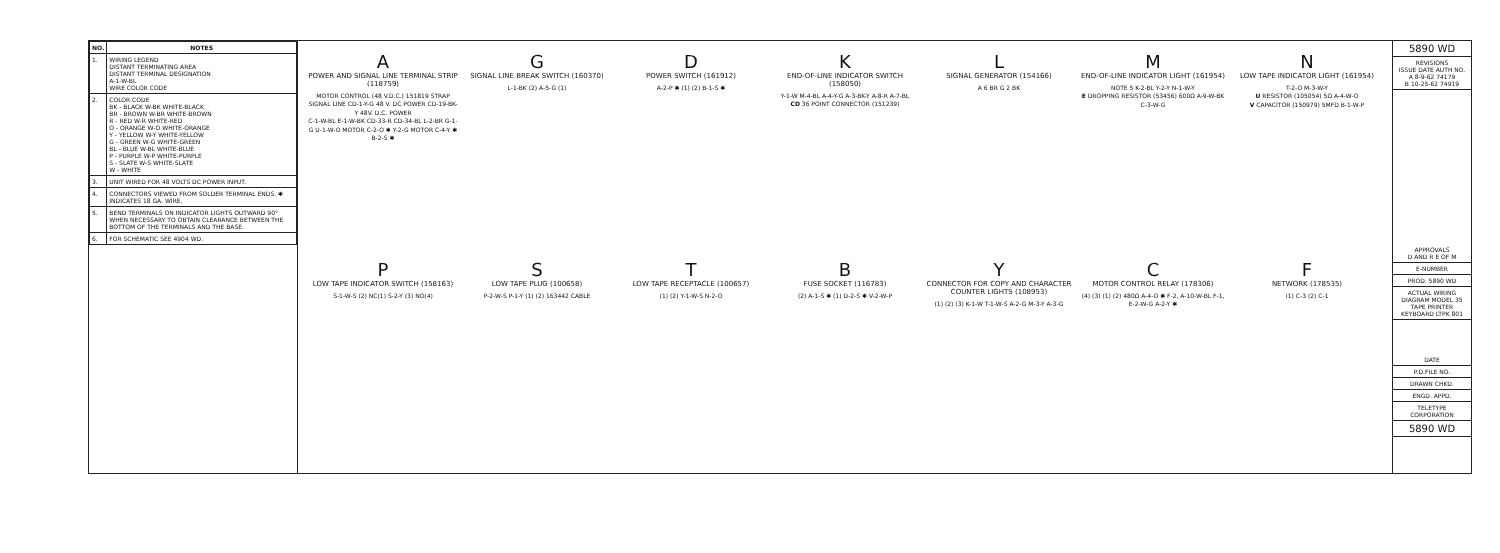| NO. | NOTES |
| --- | --- |
| 1. | WIRING LEGEND DISTANT TERMINATING AREA DISTANT TERMINAL DESIGNATION A-1-W-BL WIRE COLOR CODE |
| 2. | COLOR CODE BK - BLACK W-BK WHITE-BLACK BR - BROWN W-BR WHITE-BROWN R - RED W-R WHITE-RED O - ORANGE W-O WHITE-ORANGE Y - YELLOW W-Y WHITE-YELLOW G - GREEN W-G WHITE-GREEN BL - BLUE W-BL WHITE-BLUE P - PURPLE W-P WHITE-PURPLE S - SLATE W-S WHITE-SLATE W - WHITE |
| 3. | UNIT WIRED FOR 48 VOLTS DC POWER INPUT. |
| 4. | CONNECTORS VIEWED FROM SOLDER TERMINAL ENDS. ✱ INDICATES 18 GA. WIRE. |
| 5. | BEND TERMINALS ON INDICATOR LIGHTS OUTWARD 90° WHEN NECESSARY TO OBTAIN CLEARANCE BETWEEN THE BOTTOM OF THE TERMINALS AND THE BASE. |
| 6. | FOR SCHEMATIC SEE 4904 WD. |
A
POWER AND SIGNAL LINE TERMINAL STRIP (118759)
MOTOR CONTROL (48 V.D.C.) 151819 STRAP SIGNAL LINE CD-1-Y-G 48 V. DC POWER CD-19-BK-Y 48V. D.C. POWER
C-1-W-BL E-1-W-BK CD-33-R CD-34-BL L-2-BR G-1-G U-1-W-O MOTOR C-2-O ✱ Y-2-G MOTOR C-4-Y ✱ B-2-S ✱
G
SIGNAL LINE BREAK SWITCH (160370)
L-1-BK (2) A-5-G (1)
D
POWER SWITCH (161912)
A-2-P ✱ (1) (2) B-1-S ✱
K
END-OF-LINE INDICATOR SWITCH (158050)
Y-1-W M-4-BL A-4-Y-G A-3-BK-Y A-8-R A-7-BL
CD 36 POINT CONNECTOR (151239)
L
SIGNAL GENERATOR (154166)
A 6 BR G 2 BK
M
END-OF-LINE INDICATOR LIGHT (161954)
NOTE 5 K-2-BL Y-2-Y N-1-W-Y
E DROPPING RESISTOR (53456) 600Ω A-9-W-BK C-3-W-G
N
LOW TAPE INDICATOR LIGHT (161954)
T-2-O M-3-W-Y
U RESISTOR (105054) 5Ω A-4-W-O
V CAPACITOR (150979) 5MFD B-1-W-P
P
LOW TAPE INDICATOR SWITCH (158163)
S-1-W-S (2) NC(1) S-2-Y (3) NO(4)
S
LOW TAPE PLUG (100658)
P-2-W-S P-1-Y (1) (2) 163442 CABLE
T
LOW TAPE RECEPTACLE (100657)
(1) (2) Y-1-W-S N-2-O
B
FUSE SOCKET (116783)
(2) A-1-S ✱ (1) D-2-S ✱ V-2-W-P
Y
CONNECTOR FOR COPY AND CHARACTER COUNTER LIGHTS (108953)
(1) (2) (3) K-1-W T-1-W-S A-2-G M-3-Y A-3-G
C
MOTOR CONTROL RELAY (178306)
(4) (3) (1) (2) 480Ω A-4-O ✱ F-2, A-10-W-BL F-1, E-2-W-G A-2-Y ✱
F
NETWORK (178535)
(1) C-3 (2) C-1
5890 WD
REVISIONS
ISSUE DATE AUTH NO.
A 8-9-62 74179
B 10-25-62 74919
APPROVALS
D AND R E OF M
E-NUMBER
PROD. 5890 WD
ACTUAL WIRING DIAGRAM MODEL 35 TAPE PRINTER KEYBOARD LTPK 801
DATE
P.D.FILE NO.
DRAWN CHKD.
ENGD. APPD.
TELETYPE CORPORATION
5890 WD